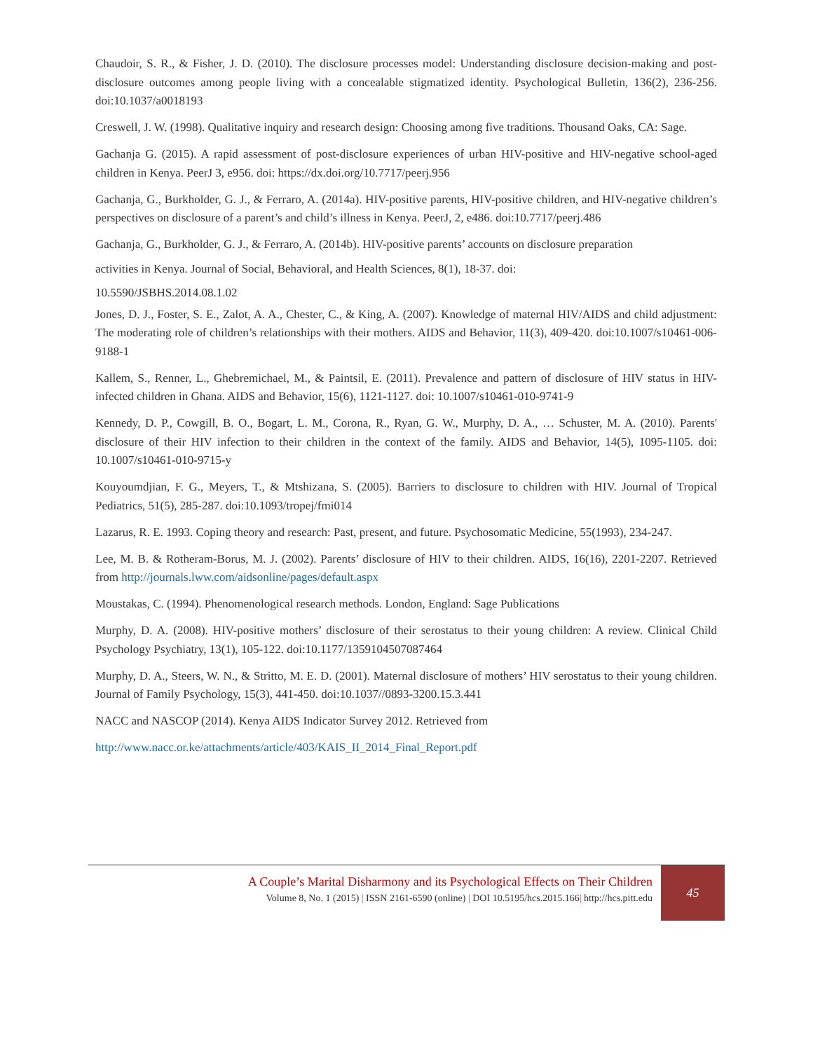Chaudoir, S. R., & Fisher, J. D. (2010). The disclosure processes model: Understanding disclosure decision-making and post-disclosure outcomes among people living with a concealable stigmatized identity. Psychological Bulletin, 136(2), 236-256. doi:10.1037/a0018193
Creswell, J. W. (1998). Qualitative inquiry and research design: Choosing among five traditions. Thousand Oaks, CA: Sage.
Gachanja G. (2015). A rapid assessment of post-disclosure experiences of urban HIV-positive and HIV-negative school-aged children in Kenya. PeerJ 3, e956. doi: https://dx.doi.org/10.7717/peerj.956
Gachanja, G., Burkholder, G. J., & Ferraro, A. (2014a). HIV-positive parents, HIV-positive children, and HIV-negative children’s perspectives on disclosure of a parent’s and child’s illness in Kenya. PeerJ, 2, e486. doi:10.7717/peerj.486
Gachanja, G., Burkholder, G. J., & Ferraro, A. (2014b). HIV-positive parents’ accounts on disclosure preparation
activities in Kenya. Journal of Social, Behavioral, and Health Sciences, 8(1), 18-37. doi:
10.5590/JSBHS.2014.08.1.02
Jones, D. J., Foster, S. E., Zalot, A. A., Chester, C., & King, A. (2007). Knowledge of maternal HIV/AIDS and child adjustment: The moderating role of children’s relationships with their mothers. AIDS and Behavior, 11(3), 409-420. doi:10.1007/s10461-006-9188-1
Kallem, S., Renner, L., Ghebremichael, M., & Paintsil, E. (2011). Prevalence and pattern of disclosure of HIV status in HIV-infected children in Ghana. AIDS and Behavior, 15(6), 1121-1127. doi: 10.1007/s10461-010-9741-9
Kennedy, D. P., Cowgill, B. O., Bogart, L. M., Corona, R., Ryan, G. W., Murphy, D. A., … Schuster, M. A. (2010). Parents' disclosure of their HIV infection to their children in the context of the family. AIDS and Behavior, 14(5), 1095-1105. doi: 10.1007/s10461-010-9715-y
Kouyoumdjian, F. G., Meyers, T., & Mtshizana, S. (2005). Barriers to disclosure to children with HIV. Journal of Tropical Pediatrics, 51(5), 285-287. doi:10.1093/tropej/fmi014
Lazarus, R. E. 1993. Coping theory and research: Past, present, and future. Psychosomatic Medicine, 55(1993), 234-247.
Lee, M. B. & Rotheram-Borus, M. J. (2002). Parents’ disclosure of HIV to their children. AIDS, 16(16), 2201-2207. Retrieved from http://journals.lww.com/aidsonline/pages/default.aspx
Moustakas, C. (1994). Phenomenological research methods. London, England: Sage Publications
Murphy, D. A. (2008). HIV-positive mothers’ disclosure of their serostatus to their young children: A review. Clinical Child Psychology Psychiatry, 13(1), 105-122. doi:10.1177/1359104507087464
Murphy, D. A., Steers, W. N., & Stritto, M. E. D. (2001). Maternal disclosure of mothers’ HIV serostatus to their young children. Journal of Family Psychology, 15(3), 441-450. doi:10.1037//0893-3200.15.3.441
NACC and NASCOP (2014). Kenya AIDS Indicator Survey 2012. Retrieved from
http://www.nacc.or.ke/attachments/article/403/KAIS_II_2014_Final_Report.pdf
A Couple’s Marital Disharmony and its Psychological Effects on Their Children
Volume 8, No. 1 (2015) | ISSN 2161-6590 (online) | DOI 10.5195/hcs.2015.166| http://hcs.pitt.edu
45